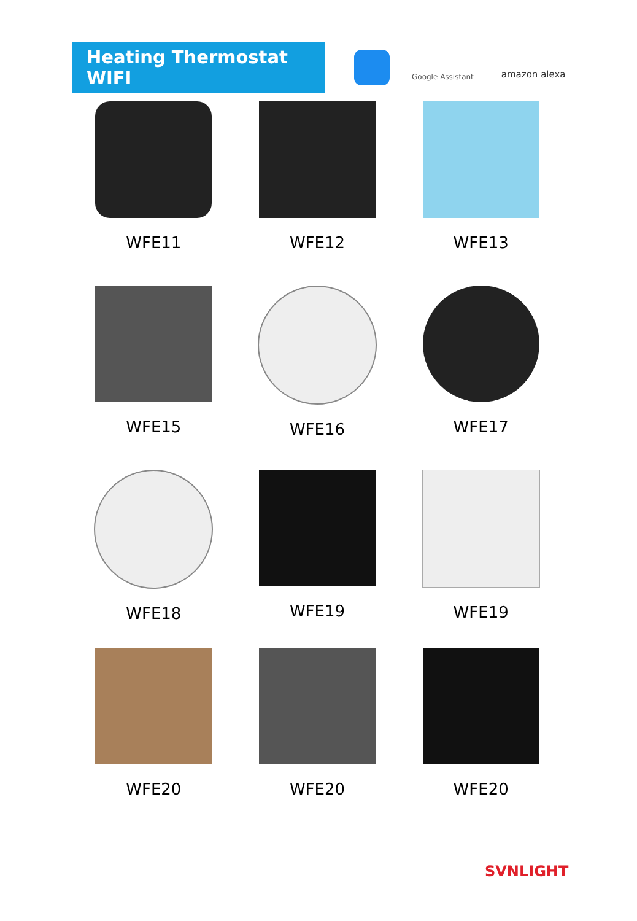Heating Thermostat WIFI
Google Assistant
amazon alexa
WFE11
WFE12
WFE13
WFE15
WFE16
WFE17
WFE18
WFE19
WFE19
WFE20
WFE20
WFE20
SVNLIGHT